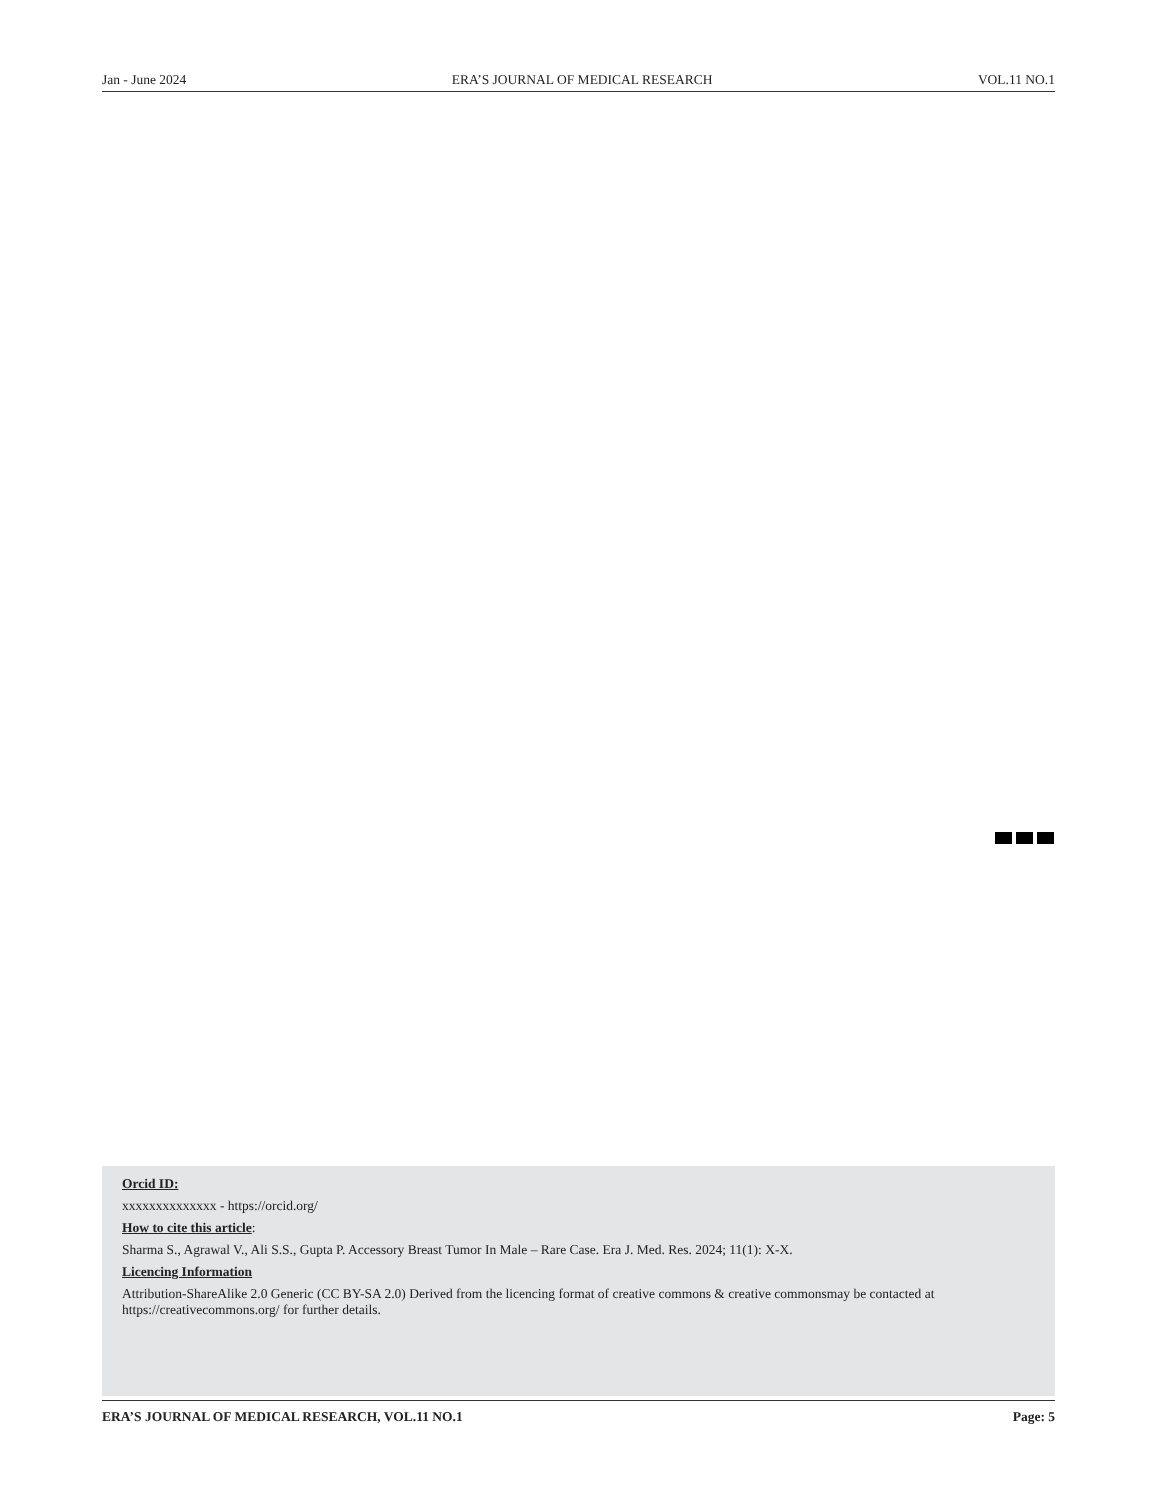Jan - June 2024 ERA’S JOURNAL OF MEDICAL RESEARCH VOL.11 NO.1
Orcid ID:
xxxxxxxxxxxxxx - https://orcid.org/
How to cite this article:
Sharma S., Agrawal V., Ali S.S., Gupta P. Accessory Breast Tumor In Male – Rare Case. Era J. Med. Res. 2024; 11(1): X-X.
Licencing Information
Attribution-ShareAlike 2.0 Generic (CC BY-SA 2.0) Derived from the licencing format of creative commons & creative commonsmay be contacted at https://creativecommons.org/ for further details.
ERA’S JOURNAL OF MEDICAL RESEARCH, VOL.11 NO.1 Page: 5